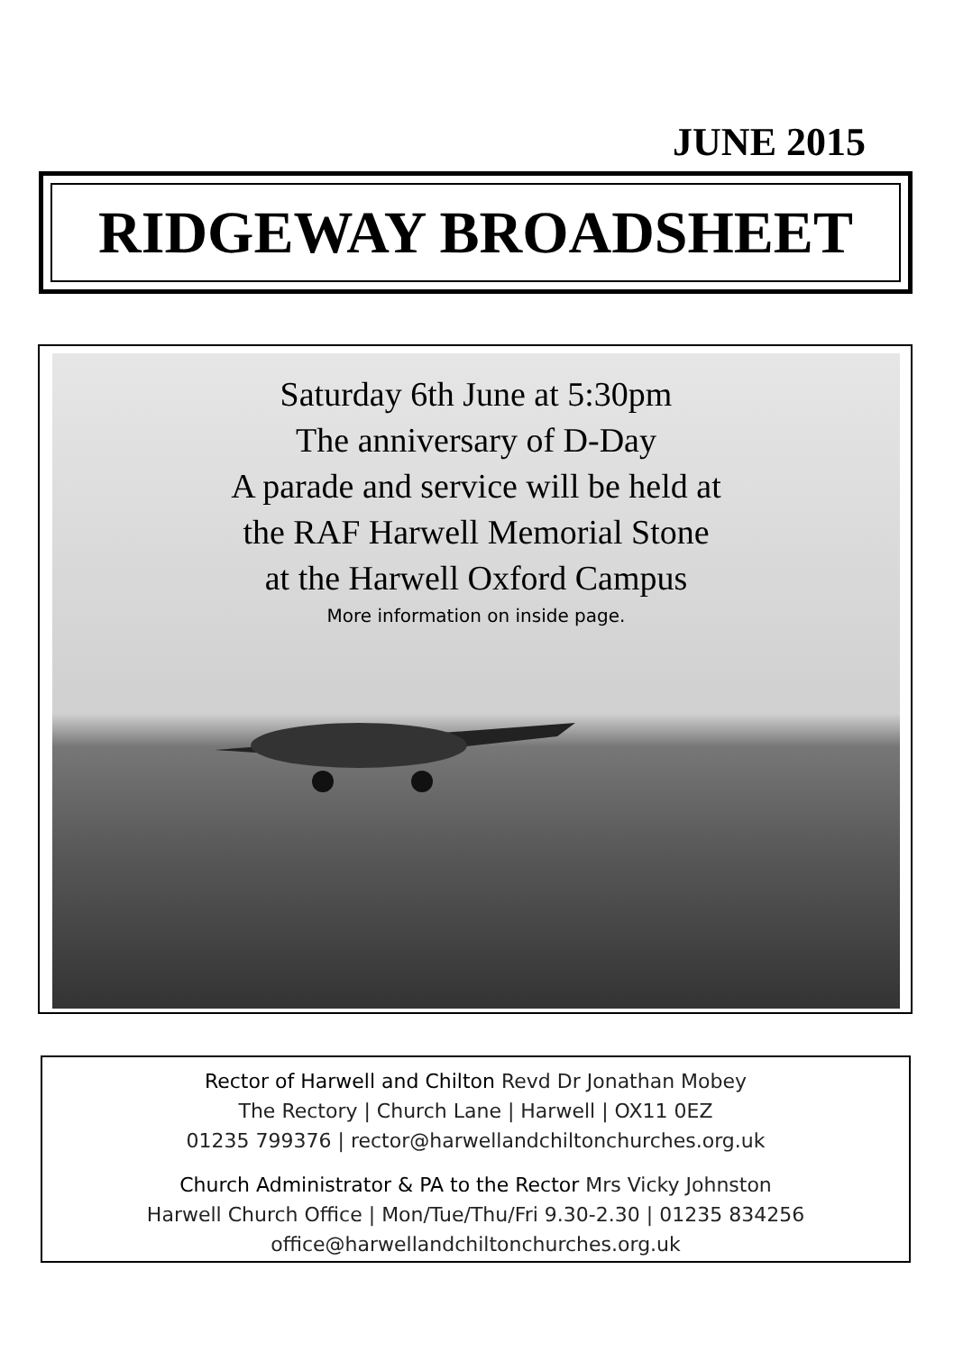JUNE 2015
RIDGEWAY BROADSHEET
Saturday 6th June at 5:30pm
The anniversary of D-Day
A parade and service will be held at
the RAF Harwell Memorial Stone
at the Harwell Oxford Campus
More information on inside page.
Rector of Harwell and Chilton Revd Dr Jonathan Mobey
The Rectory | Church Lane | Harwell | OX11 0EZ
01235 799376 | rector@harwellandchiltonchurches.org.uk
Church Administrator & PA to the Rector Mrs Vicky Johnston
Harwell Church Office | Mon/Tue/Thu/Fri 9.30-2.30 | 01235 834256
office@harwellandchiltonchurches.org.uk